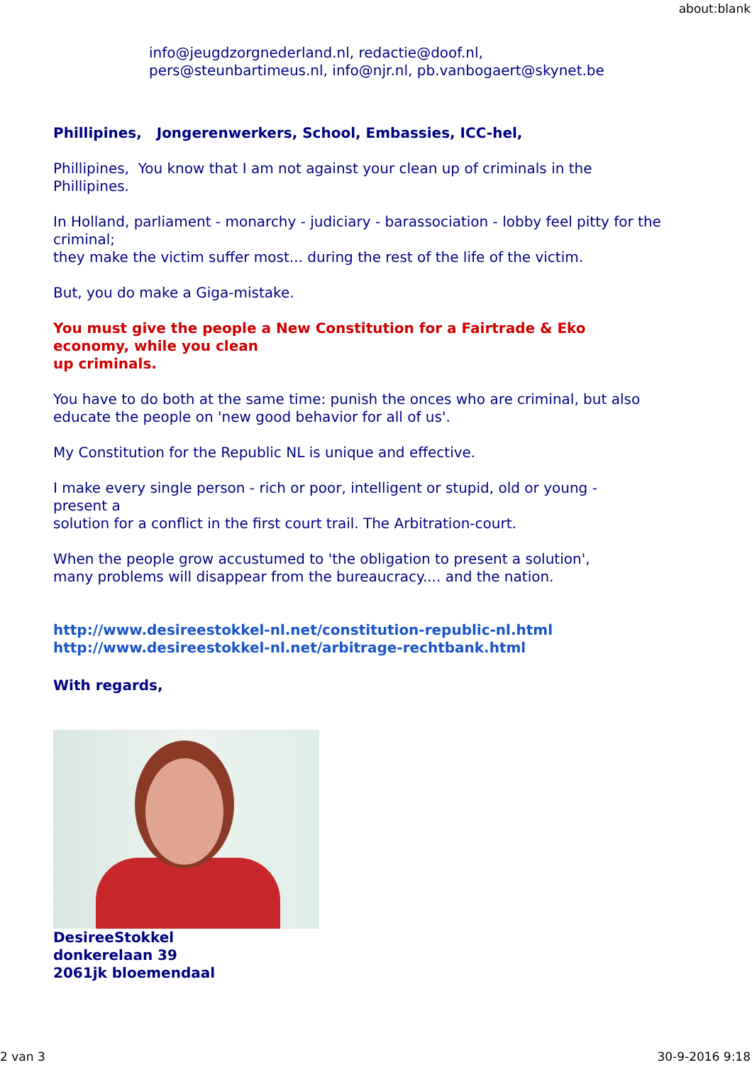about:blank
info@jeugdzorgnederland.nl, redactie@doof.nl,
pers@steunbartimeus.nl, info@njr.nl, pb.vanbogaert@skynet.be
Phillipines, Jongerenwerkers, School, Embassies, ICC-hel,
Phillipines, You know that I am not against your clean up of criminals in the Phillipines.
In Holland, parliament - monarchy - judiciary - barassociation - lobby feel pitty for the criminal;
they make the victim suffer most... during the rest of the life of the victim.
But, you do make a Giga-mistake.
You must give the people a New Constitution for a Fairtrade & Eko
economy, while you clean
up criminals.
You have to do both at the same time: punish the onces who are criminal, but also educate the people on 'new good behavior for all of us'.
My Constitution for the Republic NL is unique and effective.
I make every single person - rich or poor, intelligent or stupid, old or young -
present a
solution for a conflict in the first court trail. The Arbitration-court.
When the people grow accustumed to 'the obligation to present a solution',
many problems will disappear from the bureaucracy.... and the nation.
http://www.desireestokkel-nl.net/constitution-republic-nl.html
http://www.desireestokkel-nl.net/arbitrage-rechtbank.html
With regards,
DesireeStokkel
donkerelaan 39
2061jk bloemendaal
2 van 3 30-9-2016 9:18